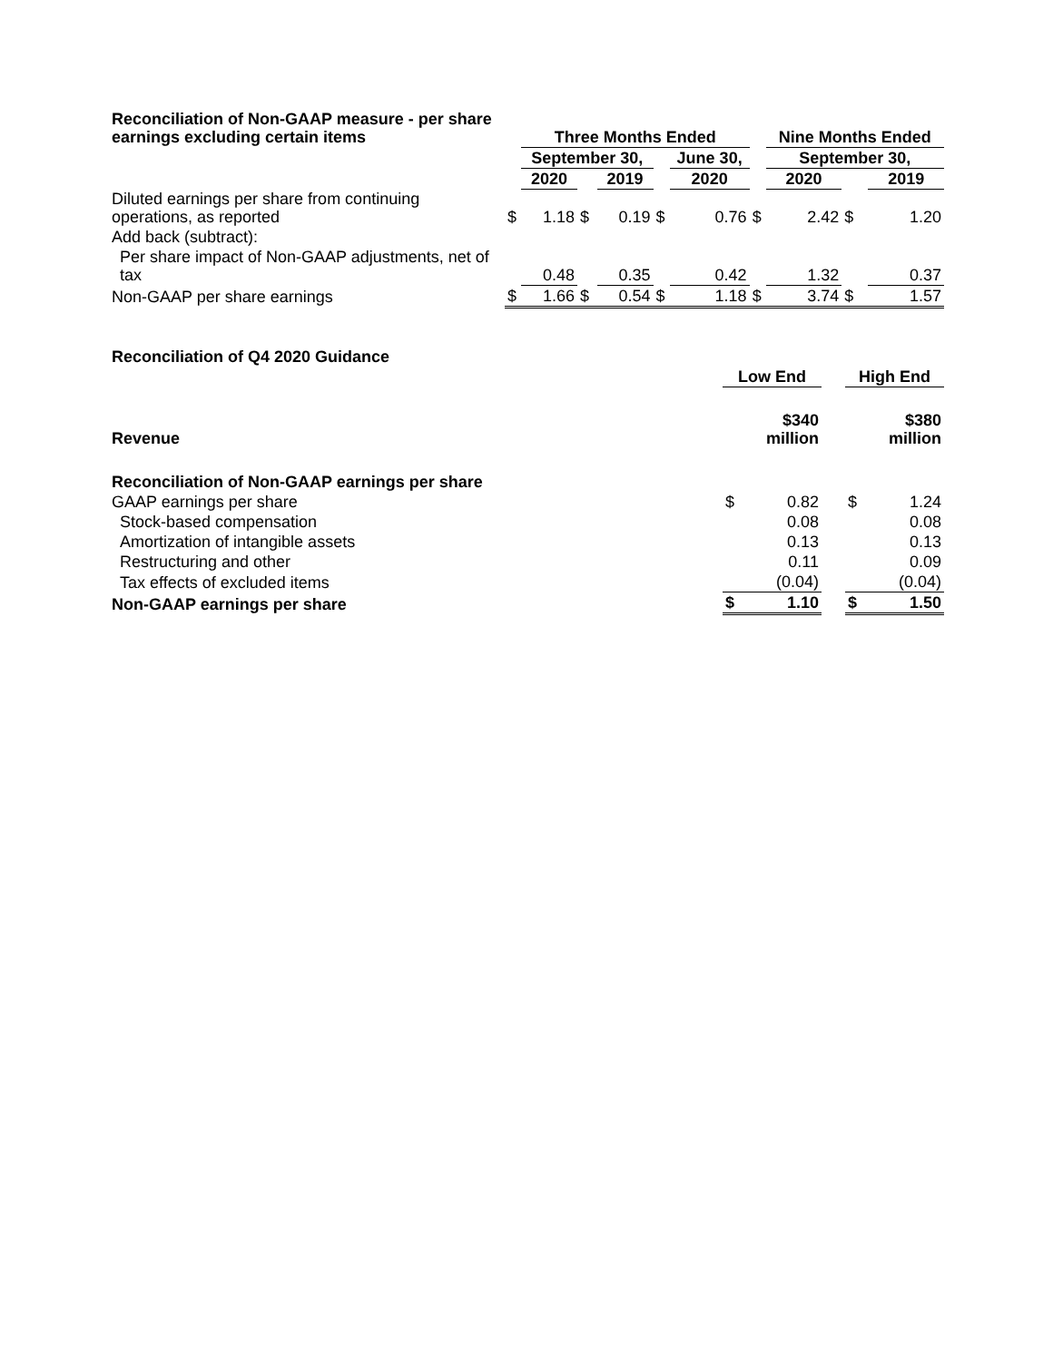| Reconciliation of Non-GAAP measure - per share earnings excluding certain items | | Three Months Ended | | | | | | Nine Months Ended | | |
| | | September 30, | | | | June 30, | | September 30, | | |
| | | 2020 | | 2019 | | 2020 | | 2020 | | 2019 |
| Diluted earnings per share from continuing operations, as reported | $ | 1.18 | $ | 0.19 | $ | 0.76 | $ | 2.42 | $ | 1.20 |
| Add back (subtract): | | | | | | | | | | |
| Per share impact of Non-GAAP adjustments, net of tax | | 0.48 | | 0.35 | | 0.42 | | 1.32 | | 0.37 |
| Non-GAAP per share earnings | $ | 1.66 | $ | 0.54 | $ | 1.18 | $ | 3.74 | $ | 1.57 |
| Reconciliation of Q4 2020 Guidance | | | | | |
| | Low End | | | High End | |
| Revenue | $340 million | | | $380 million | |
| Reconciliation of Non-GAAP earnings per share | | | | | |
| GAAP earnings per share | $ | 0.82 | | $ | 1.24 |
| Stock-based compensation | | 0.08 | | | 0.08 |
| Amortization of intangible assets | | 0.13 | | | 0.13 |
| Restructuring and other | | 0.11 | | | 0.09 |
| Tax effects of excluded items | | (0.04) | | | (0.04) |
| Non-GAAP earnings per share | $ | 1.10 | | $ | 1.50 |